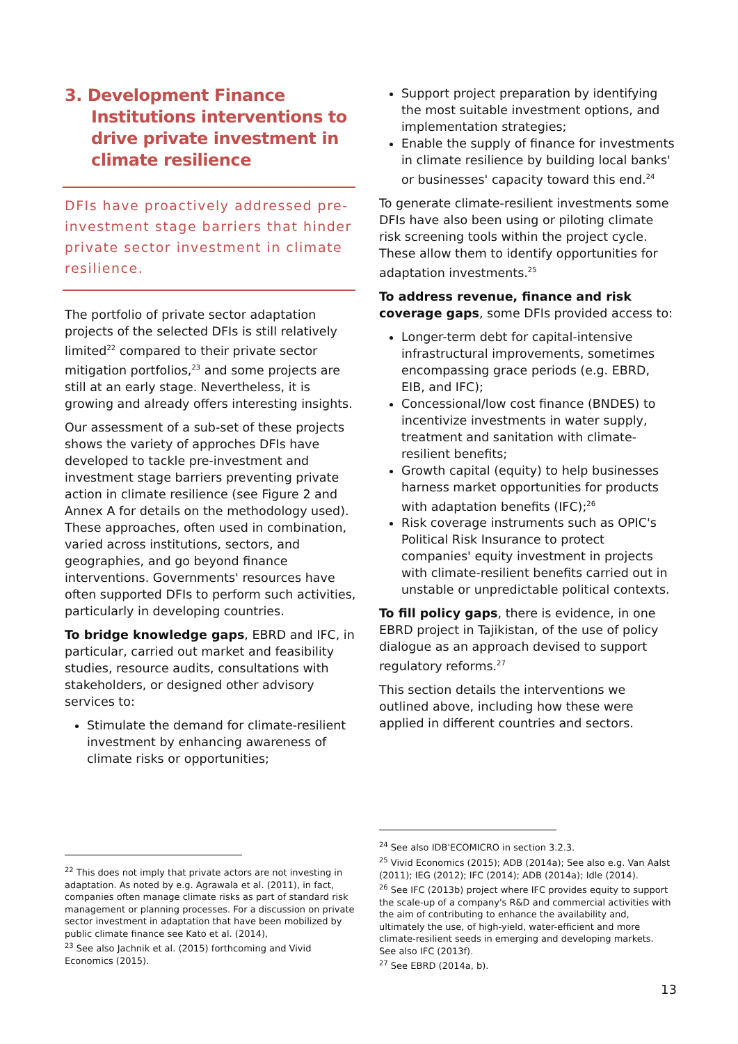3. Development Finance Institutions interventions to drive private investment in climate resilience
DFIs have proactively addressed pre-investment stage barriers that hinder private sector investment in climate resilience.
The portfolio of private sector adaptation projects of the selected DFIs is still relatively limited<sup>22</sup> compared to their private sector mitigation portfolios,<sup>23</sup> and some projects are still at an early stage. Nevertheless, it is growing and already offers interesting insights.
Our assessment of a sub-set of these projects shows the variety of approches DFIs have developed to tackle pre-investment and investment stage barriers preventing private action in climate resilience (see Figure 2 and Annex A for details on the methodology used). These approaches, often used in combination, varied across institutions, sectors, and geographies, and go beyond finance interventions. Governments' resources have often supported DFIs to perform such activities, particularly in developing countries.
To bridge knowledge gaps, EBRD and IFC, in particular, carried out market and feasibility studies, resource audits, consultations with stakeholders, or designed other advisory services to:
Stimulate the demand for climate-resilient investment by enhancing awareness of climate risks or opportunities;
Support project preparation by identifying the most suitable investment options, and implementation strategies;
Enable the supply of finance for investments in climate resilience by building local banks' or businesses' capacity toward this end.<sup>24</sup>
To generate climate-resilient investments some DFIs have also been using or piloting climate risk screening tools within the project cycle. These allow them to identify opportunities for adaptation investments.<sup>25</sup>
To address revenue, finance and risk coverage gaps, some DFIs provided access to:
Longer-term debt for capital-intensive infrastructural improvements, sometimes encompassing grace periods (e.g. EBRD, EIB, and IFC);
Concessional/low cost finance (BNDES) to incentivize investments in water supply, treatment and sanitation with climate-resilient benefits;
Growth capital (equity) to help businesses harness market opportunities for products with adaptation benefits (IFC);<sup>26</sup>
Risk coverage instruments such as OPIC's Political Risk Insurance to protect companies' equity investment in projects with climate-resilient benefits carried out in unstable or unpredictable political contexts.
To fill policy gaps, there is evidence, in one EBRD project in Tajikistan, of the use of policy dialogue as an approach devised to support regulatory reforms.<sup>27</sup>
This section details the interventions we outlined above, including how these were applied in different countries and sectors.
<sup>22</sup> This does not imply that private actors are not investing in adaptation. As noted by e.g. Agrawala et al. (2011), in fact, companies often manage climate risks as part of standard risk management or planning processes. For a discussion on private sector investment in adaptation that have been mobilized by public climate finance see Kato et al. (2014),
<sup>23</sup> See also Jachnik et al. (2015) forthcoming and Vivid Economics (2015).
<sup>24</sup> See also IDB'ECOMICRO in section 3.2.3.
<sup>25</sup> Vivid Economics (2015); ADB (2014a); See also e.g. Van Aalst (2011); IEG (2012); IFC (2014); ADB (2014a); Idle (2014).
<sup>26</sup> See IFC (2013b) project where IFC provides equity to support the scale-up of a company's R&D and commercial activities with the aim of contributing to enhance the availability and, ultimately the use, of high-yield, water-efficient and more climate-resilient seeds in emerging and developing markets. See also IFC (2013f).
<sup>27</sup> See EBRD (2014a, b).
13